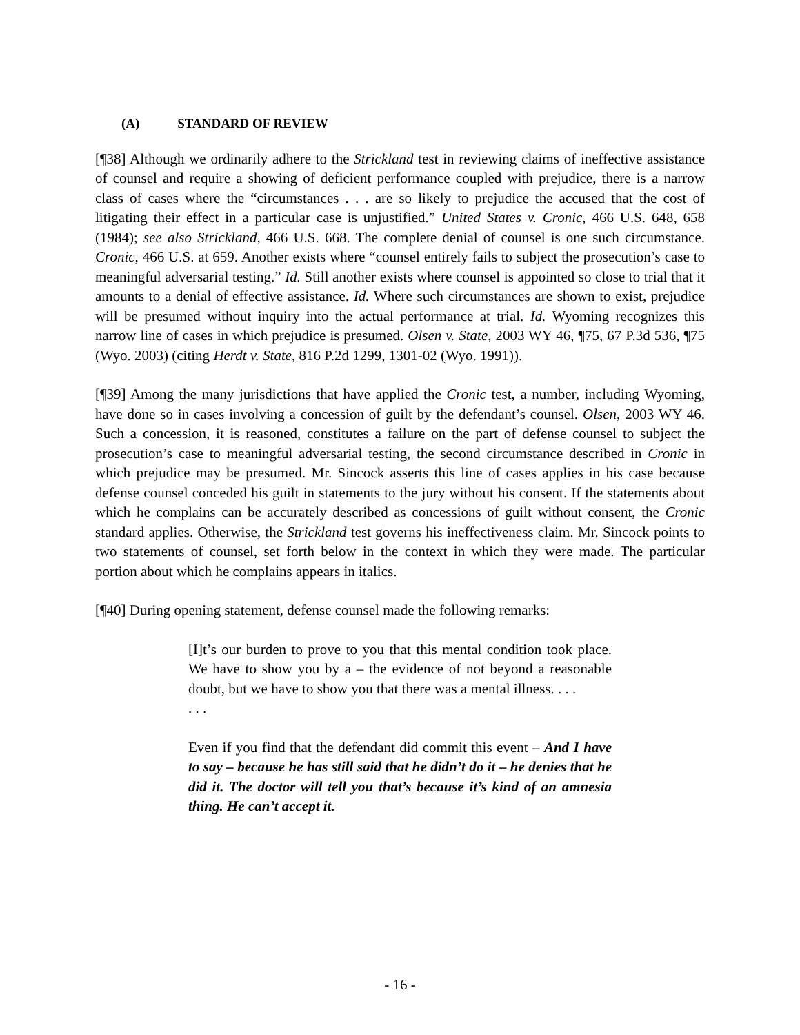(A) STANDARD OF REVIEW
[¶38] Although we ordinarily adhere to the Strickland test in reviewing claims of ineffective assistance of counsel and require a showing of deficient performance coupled with prejudice, there is a narrow class of cases where the “circumstances . . . are so likely to prejudice the accused that the cost of litigating their effect in a particular case is unjustified.” United States v. Cronic, 466 U.S. 648, 658 (1984); see also Strickland, 466 U.S. 668. The complete denial of counsel is one such circumstance. Cronic, 466 U.S. at 659. Another exists where “counsel entirely fails to subject the prosecution’s case to meaningful adversarial testing.” Id. Still another exists where counsel is appointed so close to trial that it amounts to a denial of effective assistance. Id. Where such circumstances are shown to exist, prejudice will be presumed without inquiry into the actual performance at trial. Id. Wyoming recognizes this narrow line of cases in which prejudice is presumed. Olsen v. State, 2003 WY 46, ¶75, 67 P.3d 536, ¶75 (Wyo. 2003) (citing Herdt v. State, 816 P.2d 1299, 1301-02 (Wyo. 1991)).
[¶39] Among the many jurisdictions that have applied the Cronic test, a number, including Wyoming, have done so in cases involving a concession of guilt by the defendant’s counsel. Olsen, 2003 WY 46. Such a concession, it is reasoned, constitutes a failure on the part of defense counsel to subject the prosecution’s case to meaningful adversarial testing, the second circumstance described in Cronic in which prejudice may be presumed. Mr. Sincock asserts this line of cases applies in his case because defense counsel conceded his guilt in statements to the jury without his consent. If the statements about which he complains can be accurately described as concessions of guilt without consent, the Cronic standard applies. Otherwise, the Strickland test governs his ineffectiveness claim. Mr. Sincock points to two statements of counsel, set forth below in the context in which they were made. The particular portion about which he complains appears in italics.
[¶40] During opening statement, defense counsel made the following remarks:
[I]t’s our burden to prove to you that this mental condition took place. We have to show you by a – the evidence of not beyond a reasonable doubt, but we have to show you that there was a mental illness. . . .
. . .
Even if you find that the defendant did commit this event – And I have to say – because he has still said that he didn’t do it – he denies that he did it. The doctor will tell you that’s because it’s kind of an amnesia thing. He can’t accept it.
- 16 -